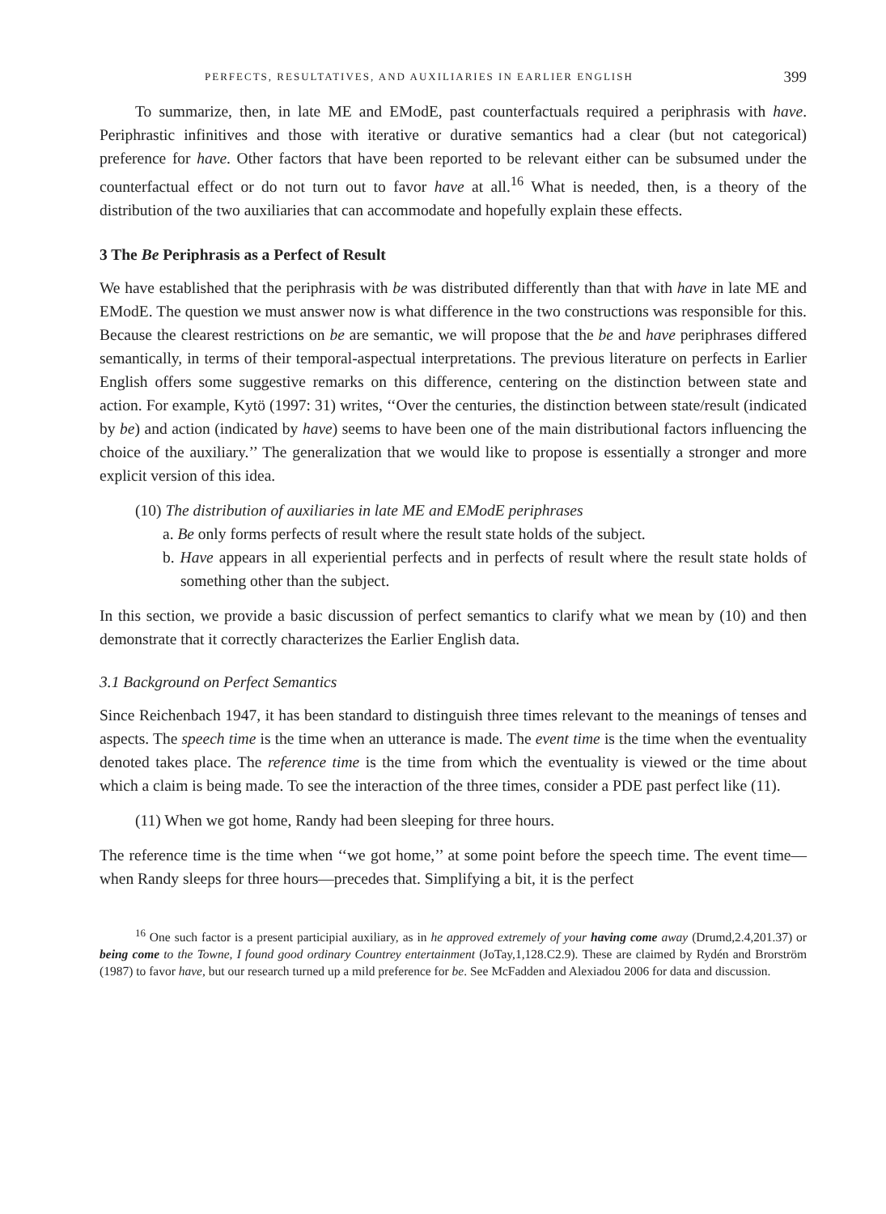PERFECTS, RESULTATIVES, AND AUXILIARIES IN EARLIER ENGLISH 399
To summarize, then, in late ME and EModE, past counterfactuals required a periphrasis with have. Periphrastic infinitives and those with iterative or durative semantics had a clear (but not categorical) preference for have. Other factors that have been reported to be relevant either can be subsumed under the counterfactual effect or do not turn out to favor have at all.<sup>16</sup> What is needed, then, is a theory of the distribution of the two auxiliaries that can accommodate and hopefully explain these effects.
3 The Be Periphrasis as a Perfect of Result
We have established that the periphrasis with be was distributed differently than that with have in late ME and EModE. The question we must answer now is what difference in the two constructions was responsible for this. Because the clearest restrictions on be are semantic, we will propose that the be and have periphrases differed semantically, in terms of their temporal-aspectual interpretations. The previous literature on perfects in Earlier English offers some suggestive remarks on this difference, centering on the distinction between state and action. For example, Kytö (1997: 31) writes, ‘‘Over the centuries, the distinction between state/result (indicated by be) and action (indicated by have) seems to have been one of the main distributional factors influencing the choice of the auxiliary.’’ The generalization that we would like to propose is essentially a stronger and more explicit version of this idea.
(10) The distribution of auxiliaries in late ME and EModE periphrases
a. Be only forms perfects of result where the result state holds of the subject.
b. Have appears in all experiential perfects and in perfects of result where the result state holds of something other than the subject.
In this section, we provide a basic discussion of perfect semantics to clarify what we mean by (10) and then demonstrate that it correctly characterizes the Earlier English data.
3.1 Background on Perfect Semantics
Since Reichenbach 1947, it has been standard to distinguish three times relevant to the meanings of tenses and aspects. The speech time is the time when an utterance is made. The event time is the time when the eventuality denoted takes place. The reference time is the time from which the eventuality is viewed or the time about which a claim is being made. To see the interaction of the three times, consider a PDE past perfect like (11).
(11) When we got home, Randy had been sleeping for three hours.
The reference time is the time when ‘‘we got home,’’ at some point before the speech time. The event time—when Randy sleeps for three hours—precedes that. Simplifying a bit, it is the perfect
<sup>16</sup> One such factor is a present participial auxiliary, as in he approved extremely of your having come away (Drumd,2.4,201.37) or being come to the Towne, I found good ordinary Countrey entertainment (JoTay,1,128.C2.9). These are claimed by Rydén and Brorström (1987) to favor have, but our research turned up a mild preference for be. See McFadden and Alexiadou 2006 for data and discussion.